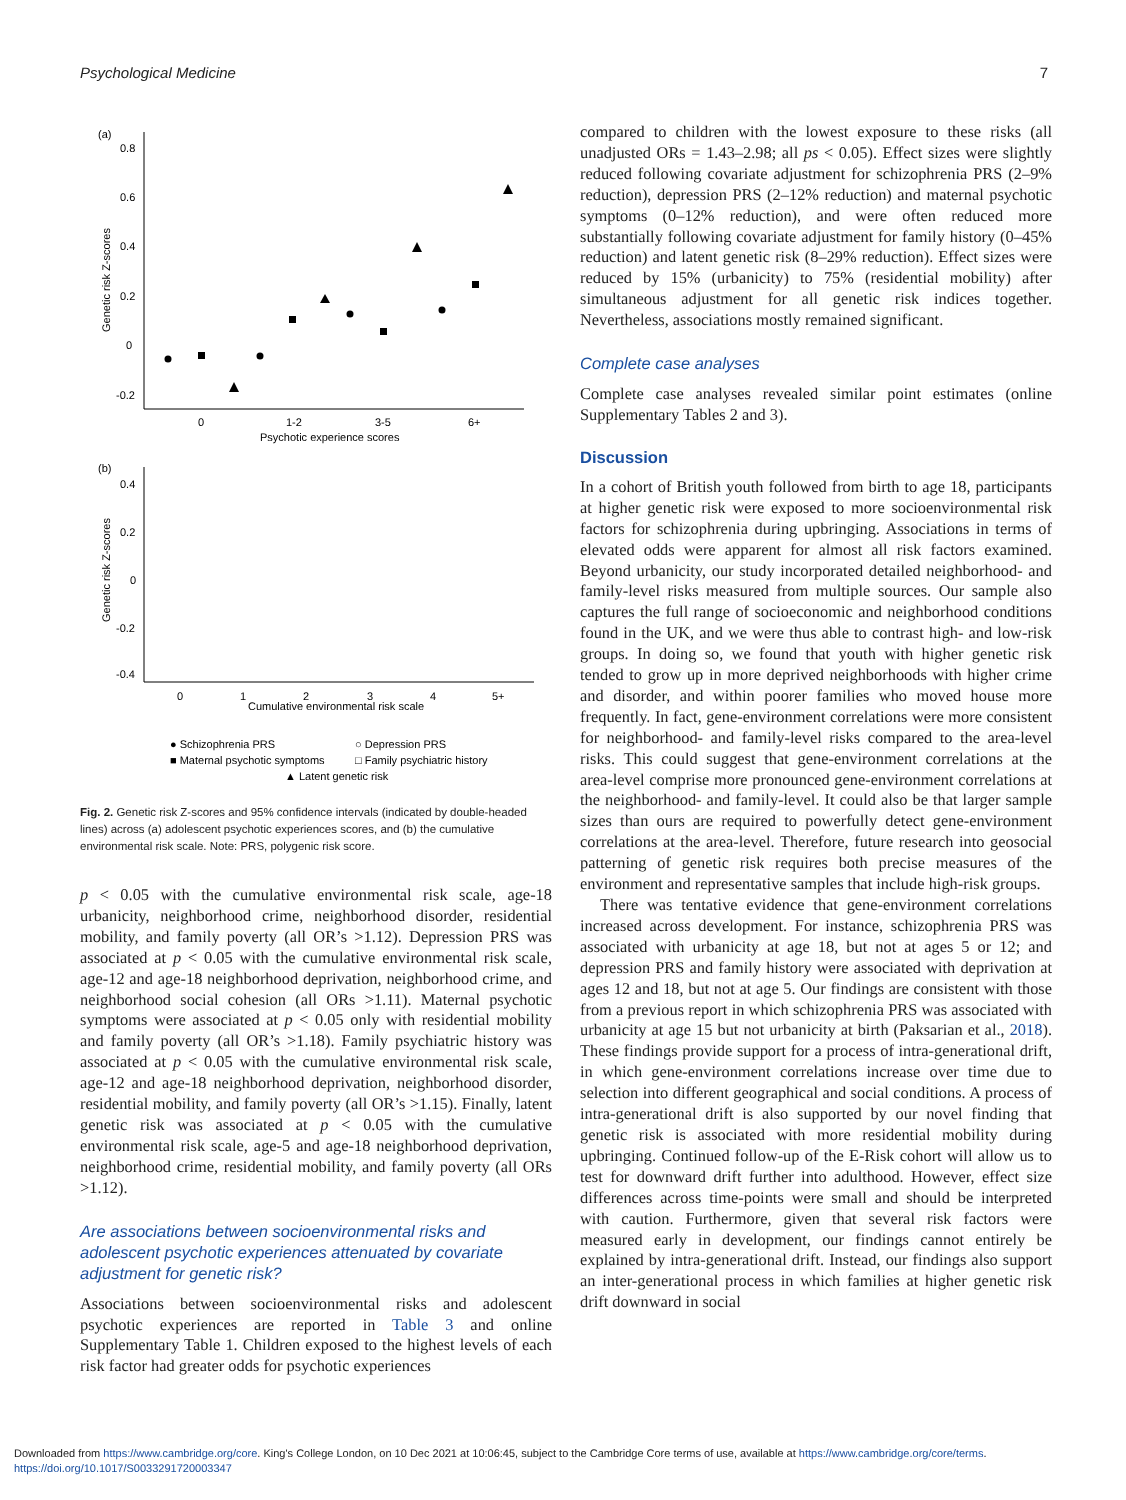Psychological Medicine 7
(a)
0.8
0.6
0.4
0.2
0
-0.2
0
1-2
3-5
6+
Psychotic experience scores
Genetic risk Z-scores
(b)
0.4
0.2
0
-0.2
-0.4
0
1
2
3
4
5+
Cumulative environmental risk scale
Genetic risk Z-scores
● Schizophrenia PRS
○ Depression PRS
■ Maternal psychotic symptoms
□ Family psychiatric history
▲ Latent genetic risk
Fig. 2. Genetic risk Z-scores and 95% confidence intervals (indicated by double-headed lines) across (a) adolescent psychotic experiences scores, and (b) the cumulative environmental risk scale. Note: PRS, polygenic risk score.
p < 0.05 with the cumulative environmental risk scale, age-18 urbanicity, neighborhood crime, neighborhood disorder, residential mobility, and family poverty (all OR’s >1.12). Depression PRS was associated at p < 0.05 with the cumulative environmental risk scale, age-12 and age-18 neighborhood deprivation, neighborhood crime, and neighborhood social cohesion (all ORs >1.11). Maternal psychotic symptoms were associated at p < 0.05 only with residential mobility and family poverty (all OR’s >1.18). Family psychiatric history was associated at p < 0.05 with the cumulative environmental risk scale, age-12 and age-18 neighborhood deprivation, neighborhood disorder, residential mobility, and family poverty (all OR’s >1.15). Finally, latent genetic risk was associated at p < 0.05 with the cumulative environmental risk scale, age-5 and age-18 neighborhood deprivation, neighborhood crime, residential mobility, and family poverty (all ORs >1.12).
Are associations between socioenvironmental risks and adolescent psychotic experiences attenuated by covariate adjustment for genetic risk?
Associations between socioenvironmental risks and adolescent psychotic experiences are reported in Table 3 and online Supplementary Table 1. Children exposed to the highest levels of each risk factor had greater odds for psychotic experiences
compared to children with the lowest exposure to these risks (all unadjusted ORs = 1.43–2.98; all ps < 0.05). Effect sizes were slightly reduced following covariate adjustment for schizophrenia PRS (2–9% reduction), depression PRS (2–12% reduction) and maternal psychotic symptoms (0–12% reduction), and were often reduced more substantially following covariate adjustment for family history (0–45% reduction) and latent genetic risk (8–29% reduction). Effect sizes were reduced by 15% (urbanicity) to 75% (residential mobility) after simultaneous adjustment for all genetic risk indices together. Nevertheless, associations mostly remained significant.
Complete case analyses
Complete case analyses revealed similar point estimates (online Supplementary Tables 2 and 3).
Discussion
In a cohort of British youth followed from birth to age 18, participants at higher genetic risk were exposed to more socioenvironmental risk factors for schizophrenia during upbringing. Associations in terms of elevated odds were apparent for almost all risk factors examined. Beyond urbanicity, our study incorporated detailed neighborhood- and family-level risks measured from multiple sources. Our sample also captures the full range of socioeconomic and neighborhood conditions found in the UK, and we were thus able to contrast high- and low-risk groups. In doing so, we found that youth with higher genetic risk tended to grow up in more deprived neighborhoods with higher crime and disorder, and within poorer families who moved house more frequently. In fact, gene-environment correlations were more consistent for neighborhood- and family-level risks compared to the area-level risks. This could suggest that gene-environment correlations at the area-level comprise more pronounced gene-environment correlations at the neighborhood- and family-level. It could also be that larger sample sizes than ours are required to powerfully detect gene-environment correlations at the area-level. Therefore, future research into geosocial patterning of genetic risk requires both precise measures of the environment and representative samples that include high-risk groups.
There was tentative evidence that gene-environment correlations increased across development. For instance, schizophrenia PRS was associated with urbanicity at age 18, but not at ages 5 or 12; and depression PRS and family history were associated with deprivation at ages 12 and 18, but not at age 5. Our findings are consistent with those from a previous report in which schizophrenia PRS was associated with urbanicity at age 15 but not urbanicity at birth (Paksarian et al., 2018). These findings provide support for a process of intra-generational drift, in which gene-environment correlations increase over time due to selection into different geographical and social conditions. A process of intra-generational drift is also supported by our novel finding that genetic risk is associated with more residential mobility during upbringing. Continued follow-up of the E-Risk cohort will allow us to test for downward drift further into adulthood. However, effect size differences across time-points were small and should be interpreted with caution. Furthermore, given that several risk factors were measured early in development, our findings cannot entirely be explained by intra-generational drift. Instead, our findings also support an inter-generational process in which families at higher genetic risk drift downward in social
Downloaded from https://www.cambridge.org/core. King's College London, on 10 Dec 2021 at 10:06:45, subject to the Cambridge Core terms of use, available at https://www.cambridge.org/core/terms.
https://doi.org/10.1017/S0033291720003347